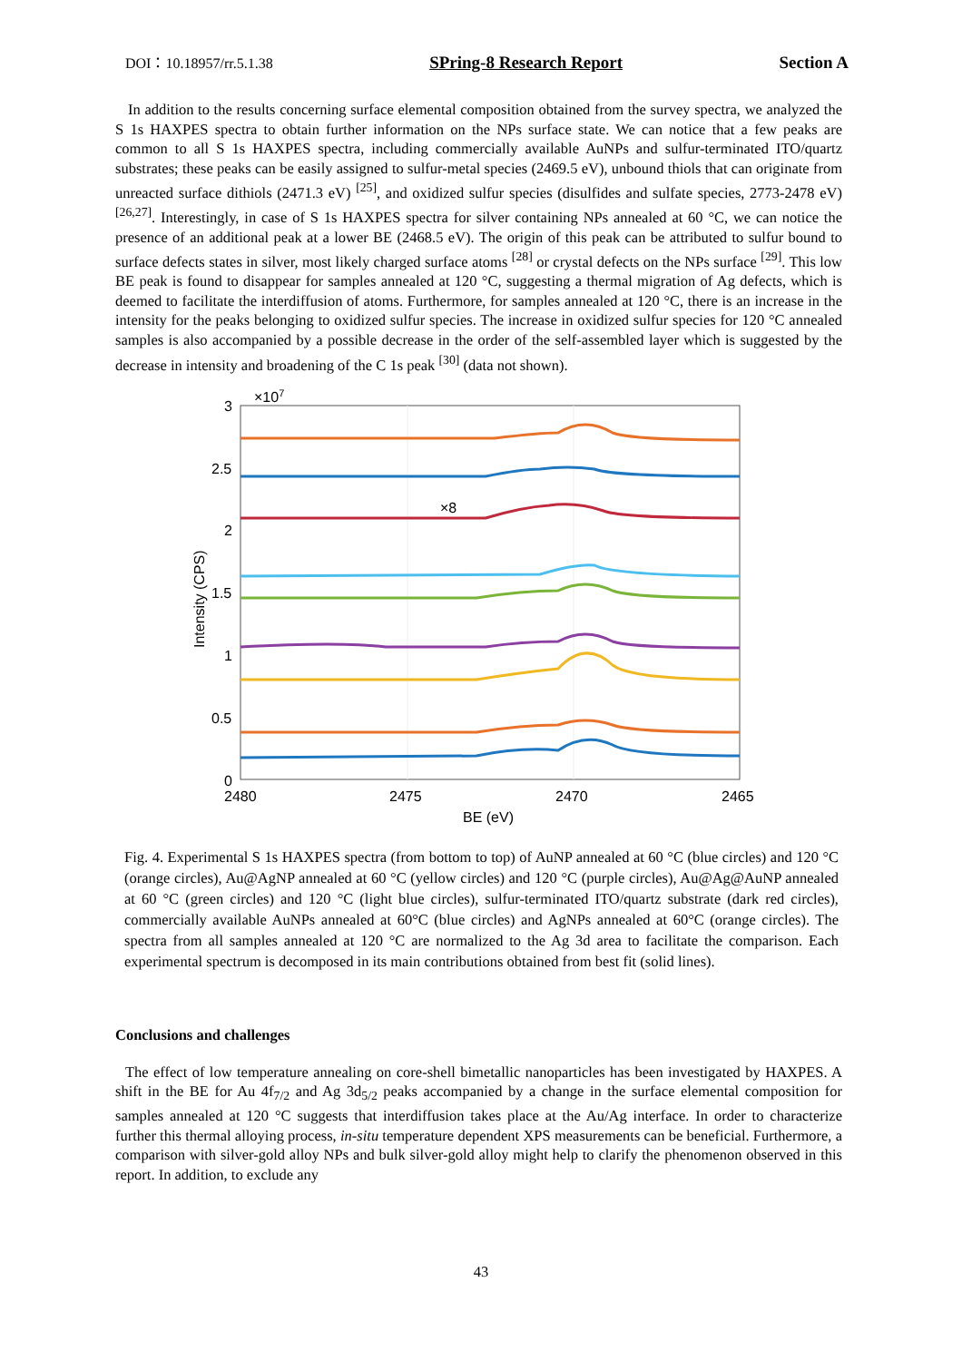DOI：10.18957/rr.5.1.38 SPring-8 Research Report Section A
In addition to the results concerning surface elemental composition obtained from the survey spectra, we analyzed the S 1s HAXPES spectra to obtain further information on the NPs surface state. We can notice that a few peaks are common to all S 1s HAXPES spectra, including commercially available AuNPs and sulfur-terminated ITO/quartz substrates; these peaks can be easily assigned to sulfur-metal species (2469.5 eV), unbound thiols that can originate from unreacted surface dithiols (2471.3 eV) <sup>[25]</sup>, and oxidized sulfur species (disulfides and sulfate species, 2773-2478 eV) <sup>[26,27]</sup>. Interestingly, in case of S 1s HAXPES spectra for silver containing NPs annealed at 60 °C, we can notice the presence of an additional peak at a lower BE (2468.5 eV). The origin of this peak can be attributed to sulfur bound to surface defects states in silver, most likely charged surface atoms <sup>[28]</sup> or crystal defects on the NPs surface <sup>[29]</sup>. This low BE peak is found to disappear for samples annealed at 120 °C, suggesting a thermal migration of Ag defects, which is deemed to facilitate the interdiffusion of atoms. Furthermore, for samples annealed at 120 °C, there is an increase in the intensity for the peaks belonging to oxidized sulfur species. The increase in oxidized sulfur species for 120 °C annealed samples is also accompanied by a possible decrease in the order of the self-assembled layer which is suggested by the decrease in intensity and broadening of the C 1s peak <sup>[30]</sup> (data not shown).
3
×107
2.5
2
1.5
1
0.5
0
2480
2475
2470
2465
BE (eV)
Intensity (CPS)
×8
Fig. 4. Experimental S 1s HAXPES spectra (from bottom to top) of AuNP annealed at 60 °C (blue circles) and 120 °C (orange circles), Au@AgNP annealed at 60 °C (yellow circles) and 120 °C (purple circles), Au@Ag@AuNP annealed at 60 °C (green circles) and 120 °C (light blue circles), sulfur-terminated ITO/quartz substrate (dark red circles), commercially available AuNPs annealed at 60°C (blue circles) and AgNPs annealed at 60°C (orange circles). The spectra from all samples annealed at 120 °C are normalized to the Ag 3d area to facilitate the comparison. Each experimental spectrum is decomposed in its main contributions obtained from best fit (solid lines).
Conclusions and challenges
The effect of low temperature annealing on core-shell bimetallic nanoparticles has been investigated by HAXPES. A shift in the BE for Au 4f<sub>7/2</sub> and Ag 3d<sub>5/2</sub> peaks accompanied by a change in the surface elemental composition for samples annealed at 120 °C suggests that interdiffusion takes place at the Au/Ag interface. In order to characterize further this thermal alloying process, in-situ temperature dependent XPS measurements can be beneficial. Furthermore, a comparison with silver-gold alloy NPs and bulk silver-gold alloy might help to clarify the phenomenon observed in this report. In addition, to exclude any
43